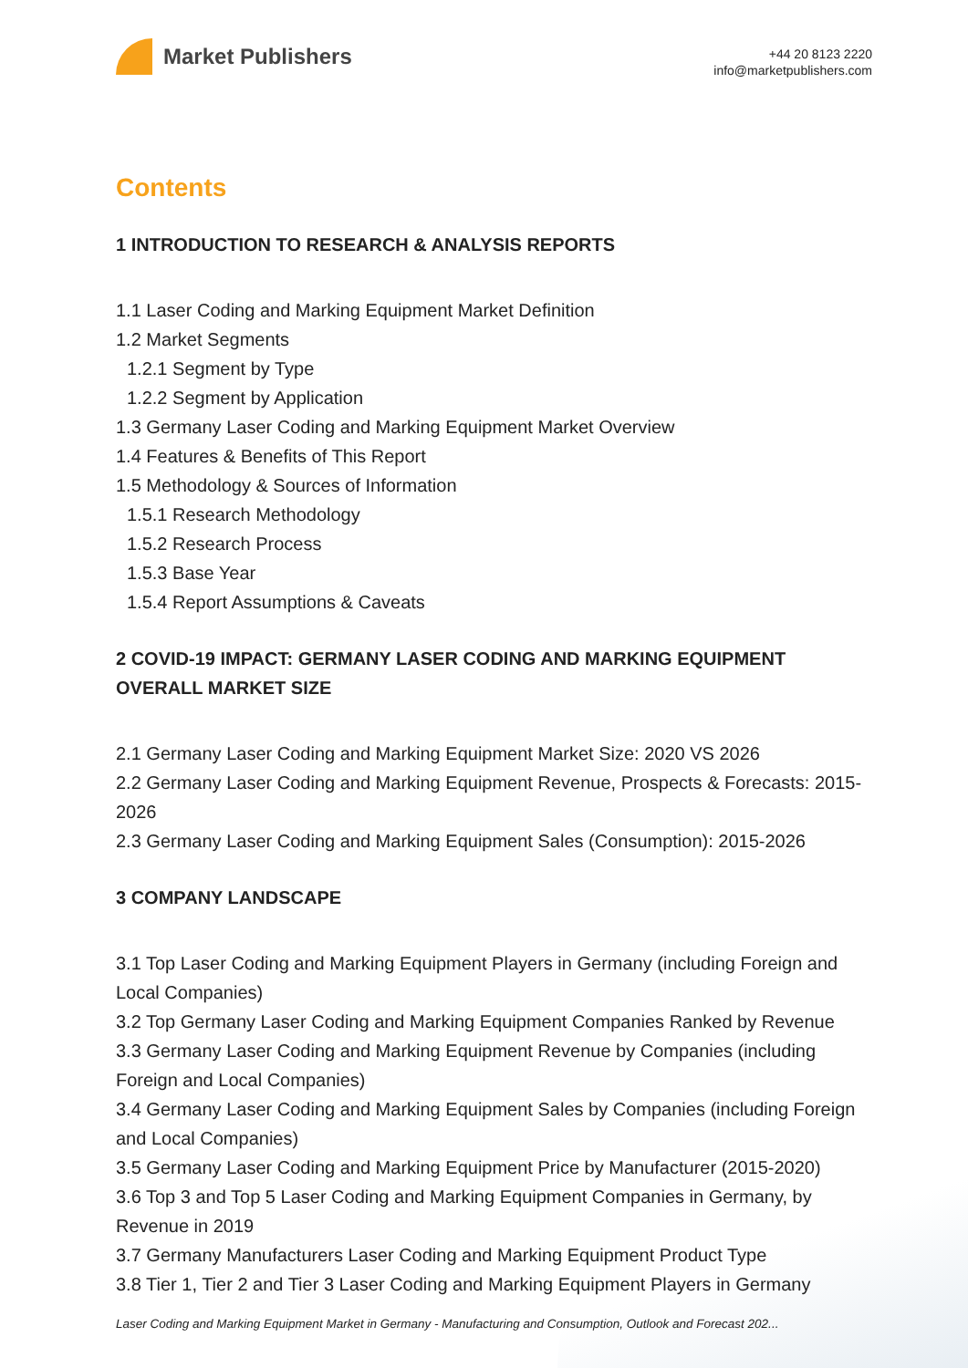Market Publishers
+44 20 8123 2220
info@marketpublishers.com
Contents
1 INTRODUCTION TO RESEARCH & ANALYSIS REPORTS
1.1 Laser Coding and Marking Equipment Market Definition
1.2 Market Segments
1.2.1 Segment by Type
1.2.2 Segment by Application
1.3 Germany Laser Coding and Marking Equipment Market Overview
1.4 Features & Benefits of This Report
1.5 Methodology & Sources of Information
1.5.1 Research Methodology
1.5.2 Research Process
1.5.3 Base Year
1.5.4 Report Assumptions & Caveats
2 COVID-19 IMPACT: GERMANY LASER CODING AND MARKING EQUIPMENT OVERALL MARKET SIZE
2.1 Germany Laser Coding and Marking Equipment Market Size: 2020 VS 2026
2.2 Germany Laser Coding and Marking Equipment Revenue, Prospects & Forecasts: 2015-2026
2.3 Germany Laser Coding and Marking Equipment Sales (Consumption): 2015-2026
3 COMPANY LANDSCAPE
3.1 Top Laser Coding and Marking Equipment Players in Germany (including Foreign and Local Companies)
3.2 Top Germany Laser Coding and Marking Equipment Companies Ranked by Revenue
3.3 Germany Laser Coding and Marking Equipment Revenue by Companies (including Foreign and Local Companies)
3.4 Germany Laser Coding and Marking Equipment Sales by Companies (including Foreign and Local Companies)
3.5 Germany Laser Coding and Marking Equipment Price by Manufacturer (2015-2020)
3.6 Top 3 and Top 5 Laser Coding and Marking Equipment Companies in Germany, by Revenue in 2019
3.7 Germany Manufacturers Laser Coding and Marking Equipment Product Type
3.8 Tier 1, Tier 2 and Tier 3 Laser Coding and Marking Equipment Players in Germany
Laser Coding and Marking Equipment Market in Germany - Manufacturing and Consumption, Outlook and Forecast 202...